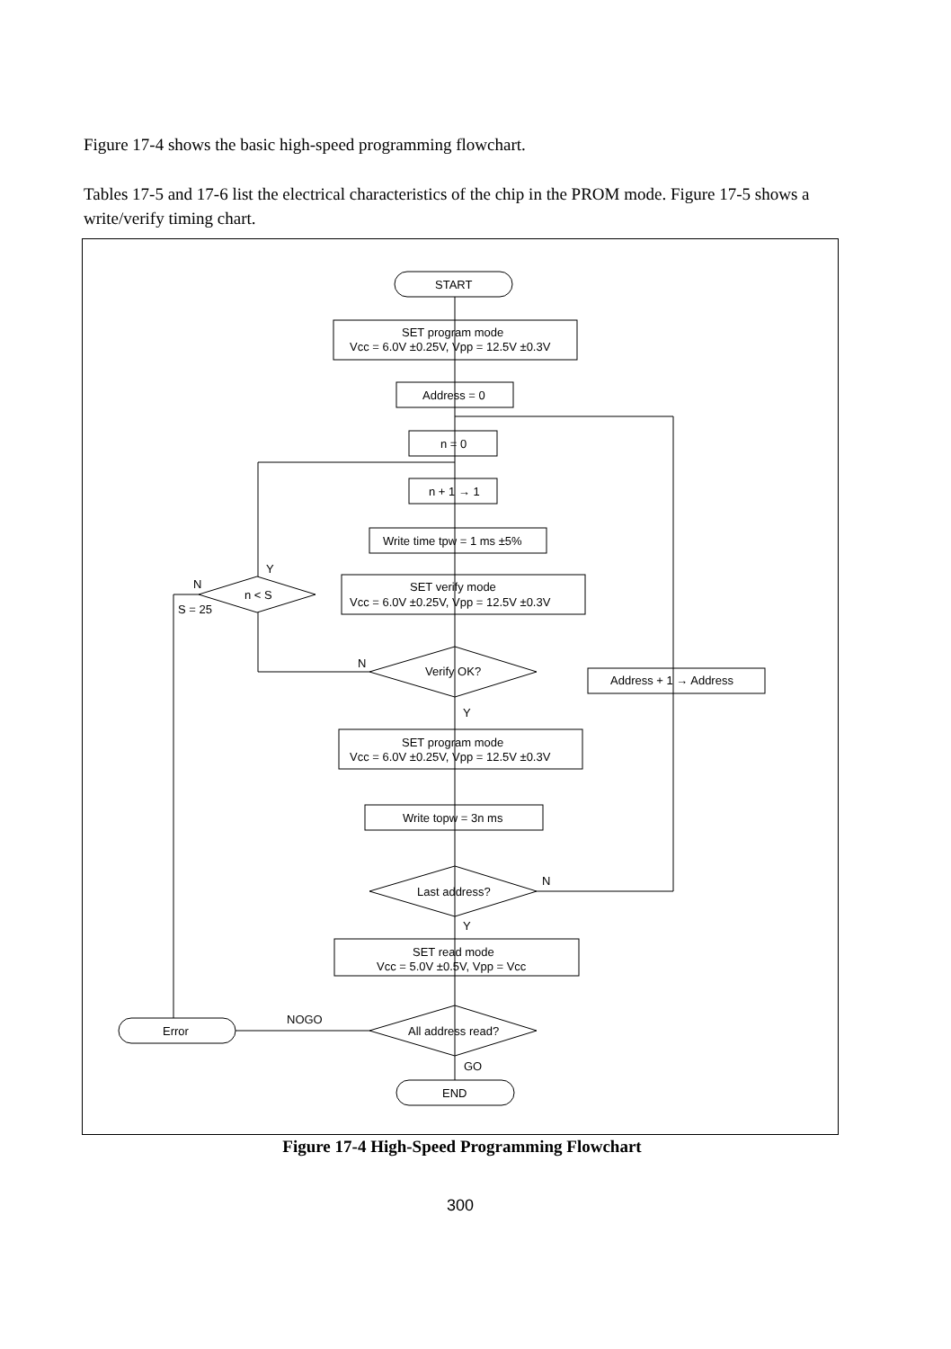Figure 17-4 shows the basic high-speed programming flowchart.
Tables 17-5 and 17-6 list the electrical characteristics of the chip in the PROM mode. Figure 17-5 shows a write/verify timing chart.
START
SET program mode
Vcc = 6.0V ±0.25V, Vpp = 12.5V ±0.3V
Address = 0
n = 0
n + 1 → 1
Write time tpw = 1 ms ±5%
SET verify mode
Vcc = 6.0V ±0.25V, Vpp = 12.5V ±0.3V
Y
N
n < S
S = 25
N
Verify OK?
Address + 1 → Address
Y
SET program mode
Vcc = 6.0V ±0.25V, Vpp = 12.5V ±0.3V
Write topw = 3n ms
N
Last address?
Y
SET read mode
Vcc = 5.0V ±0.5V, Vpp = Vcc
NOGO
All address read?
Error
GO
END
Figure 17-4 High-Speed Programming Flowchart
300